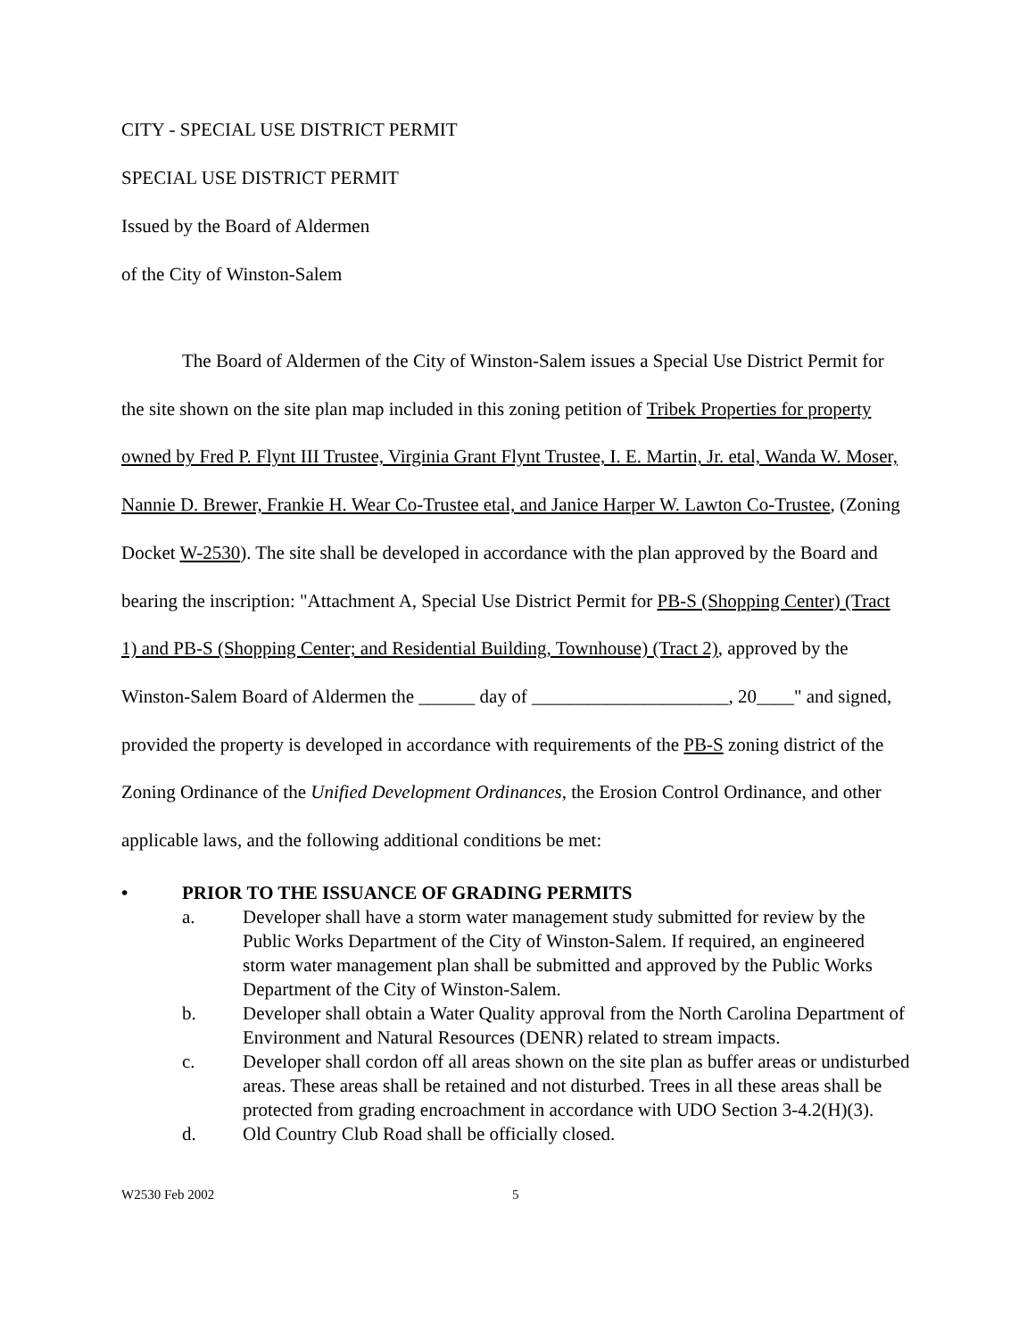CITY - SPECIAL USE DISTRICT PERMIT
SPECIAL USE DISTRICT PERMIT
Issued by the Board of Aldermen
of the City of Winston-Salem
The Board of Aldermen of the City of Winston-Salem issues a Special Use District Permit for the site shown on the site plan map included in this zoning petition of Tribek Properties for property owned by Fred P. Flynt III Trustee, Virginia Grant Flynt Trustee, I. E. Martin, Jr. etal, Wanda W. Moser, Nannie D. Brewer, Frankie H. Wear Co-Trustee etal, and Janice Harper W. Lawton Co-Trustee, (Zoning Docket W-2530). The site shall be developed in accordance with the plan approved by the Board and bearing the inscription: "Attachment A, Special Use District Permit for PB-S (Shopping Center) (Tract 1) and PB-S (Shopping Center; and Residential Building, Townhouse) (Tract 2), approved by the Winston-Salem Board of Aldermen the ______ day of _____________________, 20____" and signed, provided the property is developed in accordance with requirements of the PB-S zoning district of the Zoning Ordinance of the Unified Development Ordinances, the Erosion Control Ordinance, and other applicable laws, and the following additional conditions be met:
• PRIOR TO THE ISSUANCE OF GRADING PERMITS
a. Developer shall have a storm water management study submitted for review by the Public Works Department of the City of Winston-Salem. If required, an engineered storm water management plan shall be submitted and approved by the Public Works Department of the City of Winston-Salem.
b. Developer shall obtain a Water Quality approval from the North Carolina Department of Environment and Natural Resources (DENR) related to stream impacts.
c. Developer shall cordon off all areas shown on the site plan as buffer areas or undisturbed areas. These areas shall be retained and not disturbed. Trees in all these areas shall be protected from grading encroachment in accordance with UDO Section 3-4.2(H)(3).
d. Old Country Club Road shall be officially closed.
W2530 Feb 2002 5